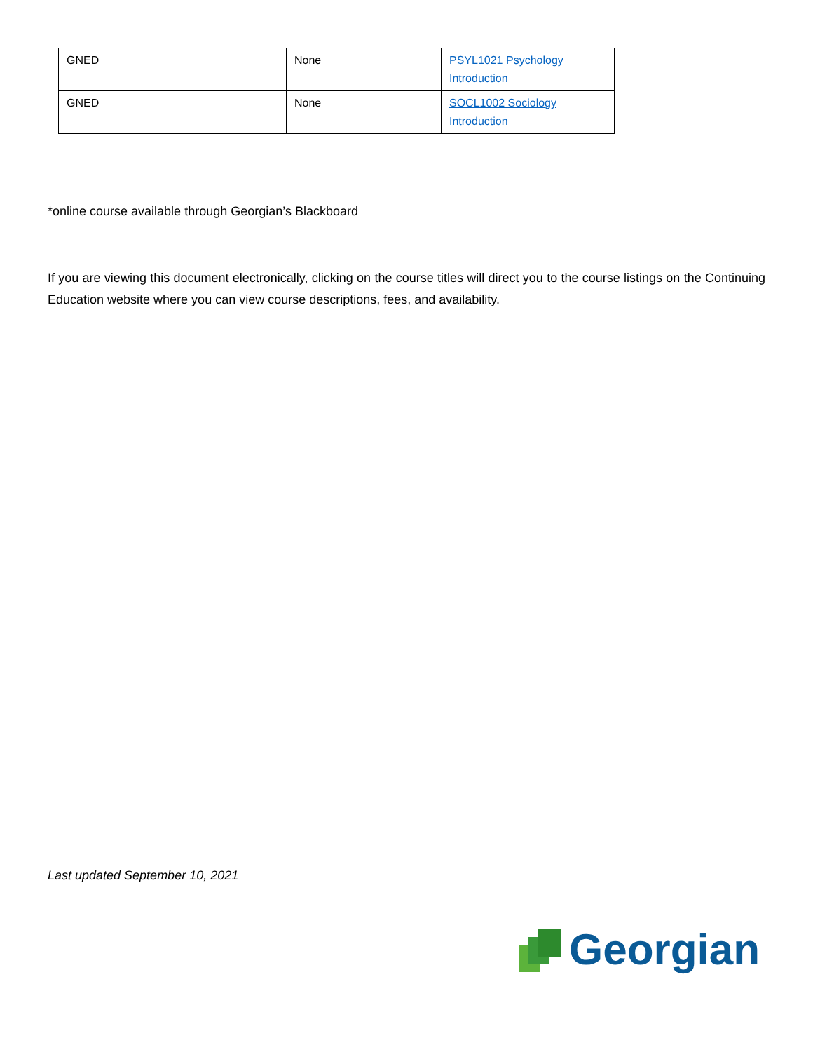| GNED | None | PSYL1021 Psychology Introduction |
| GNED | None | SOCL1002 Sociology Introduction |
*online course available through Georgian’s Blackboard
If you are viewing this document electronically, clicking on the course titles will direct you to the course listings on the Continuing Education website where you can view course descriptions, fees, and availability.
Last updated September 10, 2021
Georgian